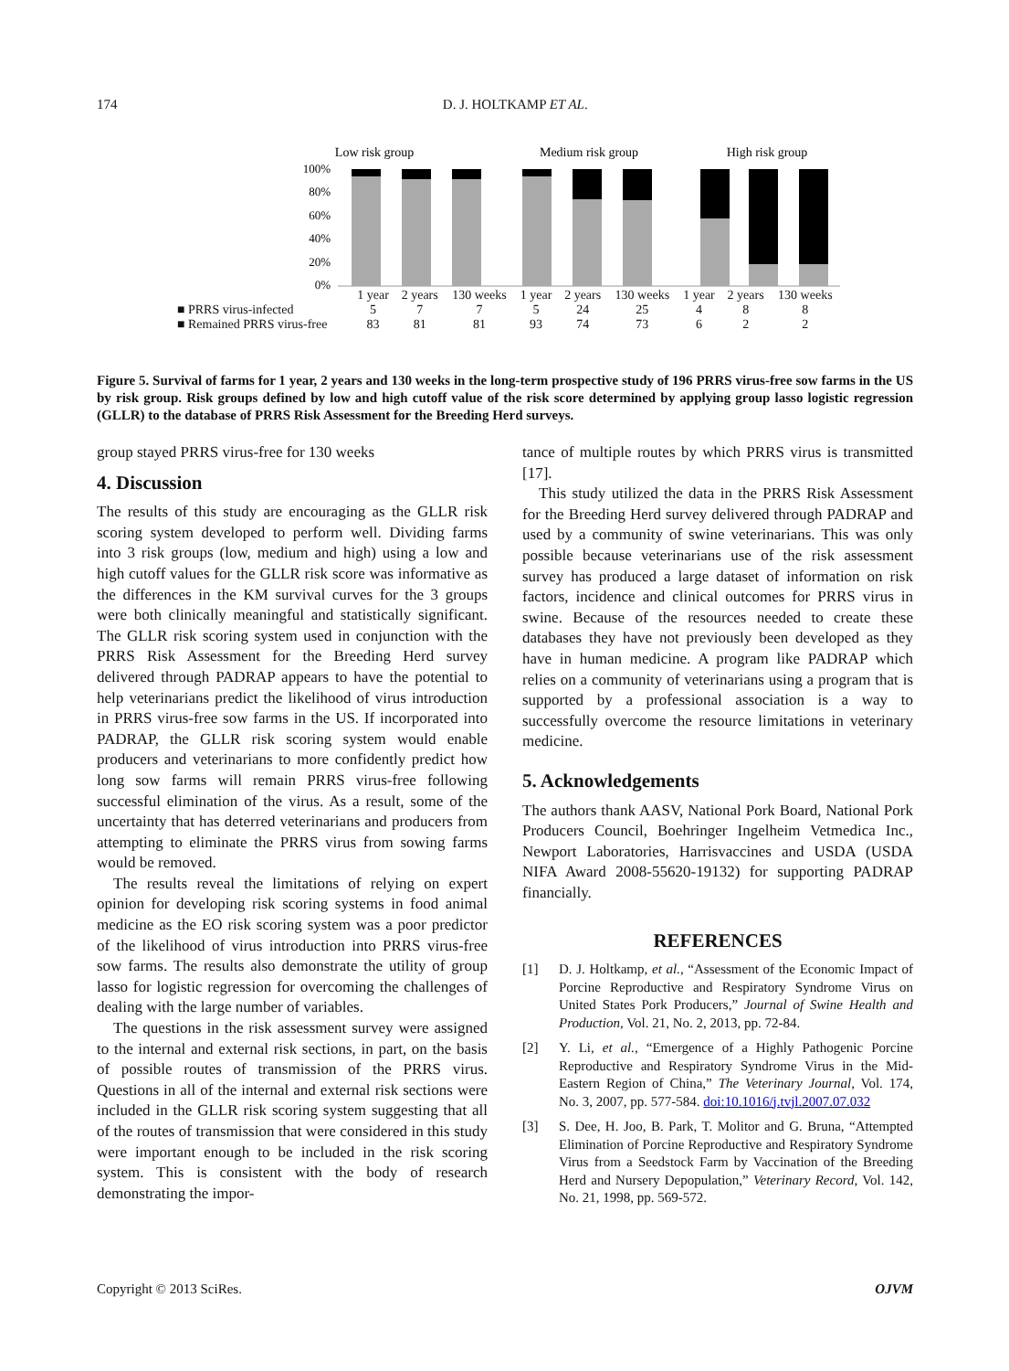174
D. J. HOLTKAMP ET AL.
Low risk group
Medium risk group
High risk group
100%
80%
60%
40%
20%
0%
| | 1 year | 2 years | 130 weeks | 1 year | 2 years | 130 weeks | 1 year | 2 years | 130 weeks |
| ■ PRRS virus-infected | 5 | 7 | 7 | 5 | 24 | 25 | 4 | 8 | 8 |
| ■ Remained PRRS virus-free | 83 | 81 | 81 | 93 | 74 | 73 | 6 | 2 | 2 |
Figure 5. Survival of farms for 1 year, 2 years and 130 weeks in the long-term prospective study of 196 PRRS virus-free sow farms in the US by risk group. Risk groups defined by low and high cutoff value of the risk score determined by applying group lasso logistic regression (GLLR) to the database of PRRS Risk Assessment for the Breeding Herd surveys.
group stayed PRRS virus-free for 130 weeks
4. Discussion
The results of this study are encouraging as the GLLR risk scoring system developed to perform well. Dividing farms into 3 risk groups (low, medium and high) using a low and high cutoff values for the GLLR risk score was informative as the differences in the KM survival curves for the 3 groups were both clinically meaningful and statistically significant. The GLLR risk scoring system used in conjunction with the PRRS Risk Assessment for the Breeding Herd survey delivered through PADRAP appears to have the potential to help veterinarians predict the likelihood of virus introduction in PRRS virus-free sow farms in the US. If incorporated into PADRAP, the GLLR risk scoring system would enable producers and veterinarians to more confidently predict how long sow farms will remain PRRS virus-free following successful elimination of the virus. As a result, some of the uncertainty that has deterred veterinarians and producers from attempting to eliminate the PRRS virus from sowing farms would be removed.
The results reveal the limitations of relying on expert opinion for developing risk scoring systems in food animal medicine as the EO risk scoring system was a poor predictor of the likelihood of virus introduction into PRRS virus-free sow farms. The results also demonstrate the utility of group lasso for logistic regression for overcoming the challenges of dealing with the large number of variables.
The questions in the risk assessment survey were assigned to the internal and external risk sections, in part, on the basis of possible routes of transmission of the PRRS virus. Questions in all of the internal and external risk sections were included in the GLLR risk scoring system suggesting that all of the routes of transmission that were considered in this study were important enough to be included in the risk scoring system. This is consistent with the body of research demonstrating the impor-
tance of multiple routes by which PRRS virus is transmitted [17].
This study utilized the data in the PRRS Risk Assessment for the Breeding Herd survey delivered through PADRAP and used by a community of swine veterinarians. This was only possible because veterinarians use of the risk assessment survey has produced a large dataset of information on risk factors, incidence and clinical outcomes for PRRS virus in swine. Because of the resources needed to create these databases they have not previously been developed as they have in human medicine. A program like PADRAP which relies on a community of veterinarians using a program that is supported by a professional association is a way to successfully overcome the resource limitations in veterinary medicine.
5. Acknowledgements
The authors thank AASV, National Pork Board, National Pork Producers Council, Boehringer Ingelheim Vetmedica Inc., Newport Laboratories, Harrisvaccines and USDA (USDA NIFA Award 2008-55620-19132) for supporting PADRAP financially.
REFERENCES
[1] D. J. Holtkamp, et al., “Assessment of the Economic Impact of Porcine Reproductive and Respiratory Syndrome Virus on United States Pork Producers,” Journal of Swine Health and Production, Vol. 21, No. 2, 2013, pp. 72-84.
[2] Y. Li, et al., “Emergence of a Highly Pathogenic Porcine Reproductive and Respiratory Syndrome Virus in the Mid-Eastern Region of China,” The Veterinary Journal, Vol. 174, No. 3, 2007, pp. 577-584. doi:10.1016/j.tvjl.2007.07.032
[3] S. Dee, H. Joo, B. Park, T. Molitor and G. Bruna, “Attempted Elimination of Porcine Reproductive and Respiratory Syndrome Virus from a Seedstock Farm by Vaccination of the Breeding Herd and Nursery Depopulation,” Veterinary Record, Vol. 142, No. 21, 1998, pp. 569-572.
Copyright © 2013 SciRes. OJVM